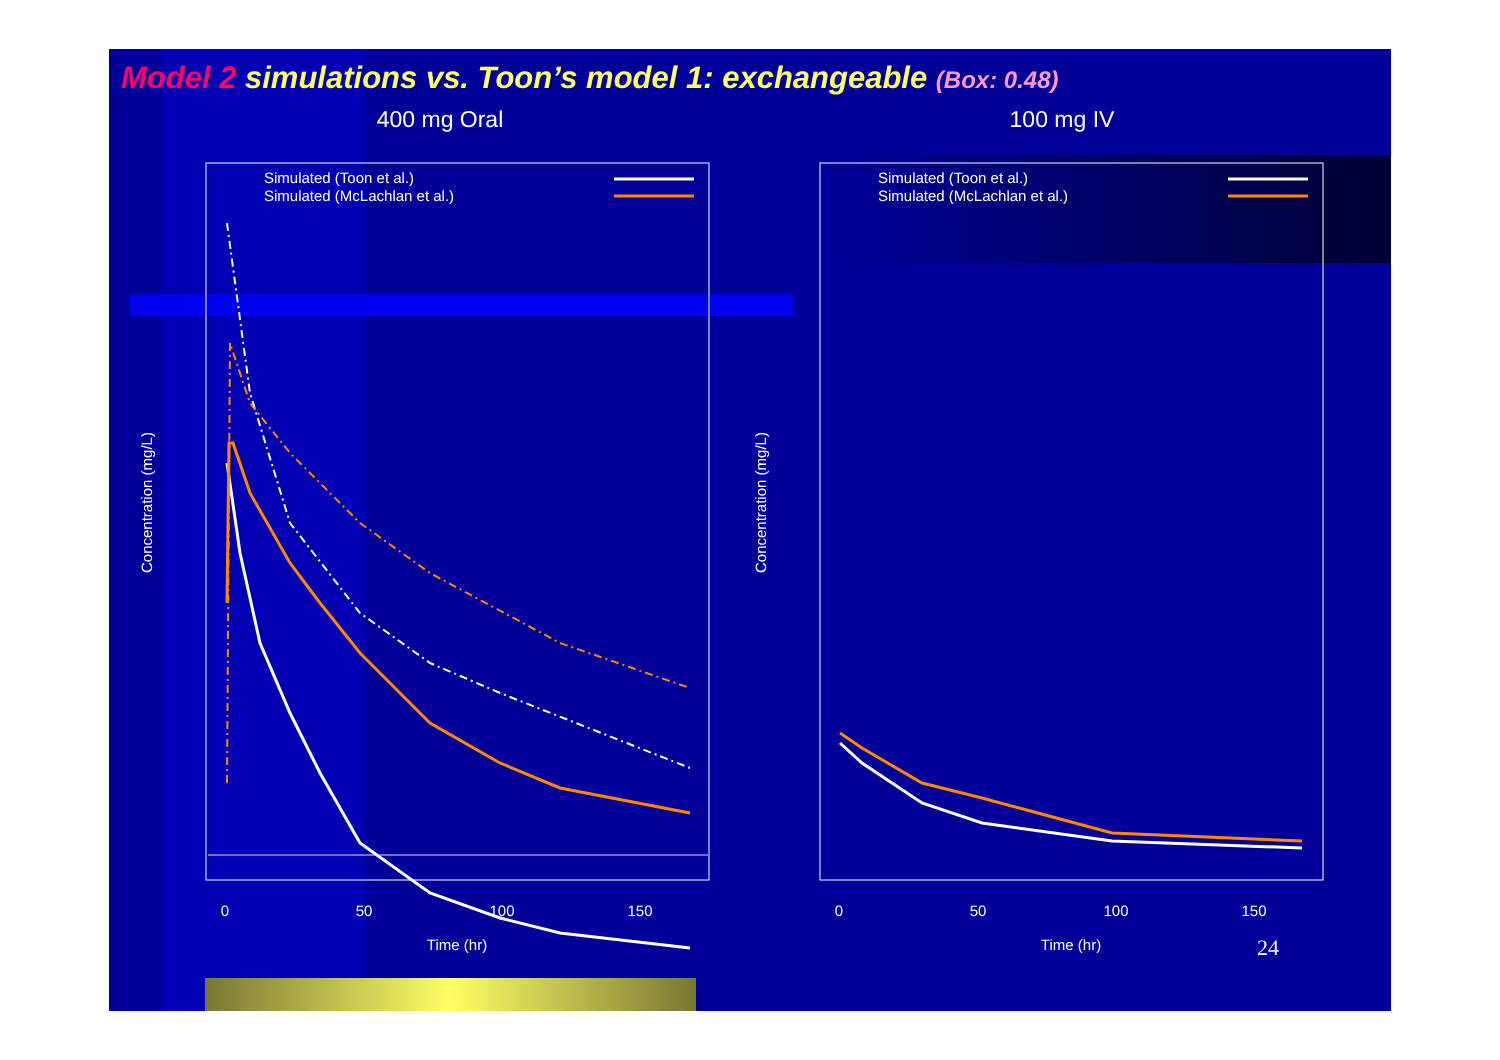Model 2 simulations vs. Toon’s model 1: exchangeable (Box: 0.48)
400 mg Oral
Simulated (Toon et al.)
Simulated (McLachlan et al.)
0
50
100
150
Time (hr)
Concentration (mg/L)
100 mg IV
Simulated (Toon et al.)
Simulated (McLachlan et al.)
0
50
100
150
Time (hr)
Concentration (mg/L)
24